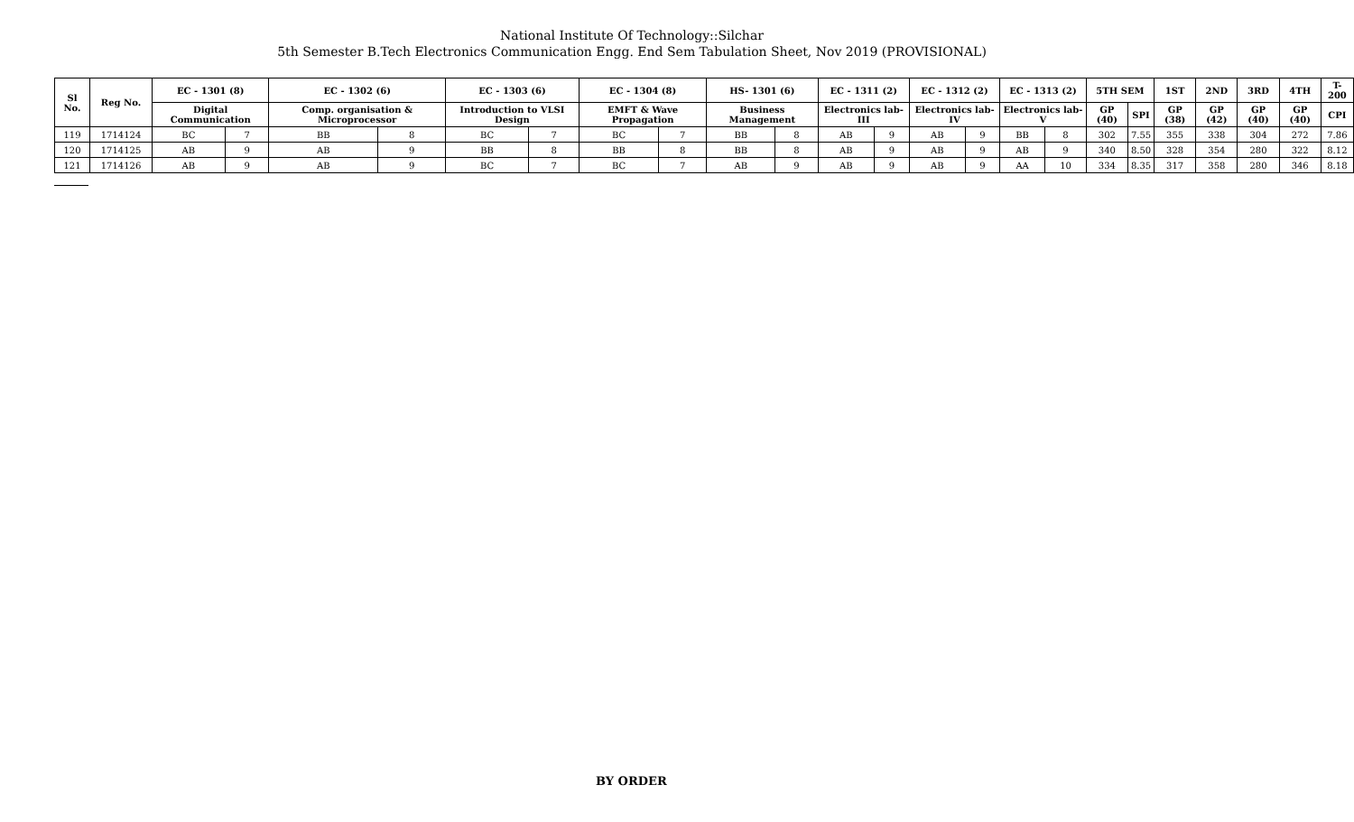National Institute Of Technology::Silchar
5th Semester B.Tech Electronics Communication Engg. End Sem Tabulation Sheet, Nov 2019 (PROVISIONAL)
| Sl No. | Reg No. | EC - 1301 (8) | | EC - 1302 (6) | | EC - 1303 (6) | | EC - 1304 (8) | | HS- 1301 (6) | | EC - 1311 (2) | | EC - 1312 (2) | | EC - 1313 (2) | | 5TH SEM | | 1ST | 2ND | 3RD | 4TH | T-200 |
| --- | --- | --- | --- | --- | --- | --- | --- | --- | --- | --- | --- | --- | --- | --- | --- | --- | --- | --- | --- | --- | --- | --- | --- | --- |
| | | Digital Communication | | Comp. organisation & Microprocessor | | Introduction to VLSI Design | | EMFT & Wave Propagation | | Business Management | | Electronics lab-III | | Electronics lab-IV | | Electronics lab-V | | GP (40) | SPI | GP (38) | GP (42) | GP (40) | GP (40) | CPI |
| 119 | 1714124 | BC | 7 | BB | 8 | BC | 7 | BC | 7 | BB | 8 | AB | 9 | AB | 9 | BB | 8 | 302 | 7.55 | 355 | 338 | 304 | 272 | 7.86 |
| 120 | 1714125 | AB | 9 | AB | 9 | BB | 8 | BB | 8 | BB | 8 | AB | 9 | AB | 9 | AB | 9 | 340 | 8.50 | 328 | 354 | 280 | 322 | 8.12 |
| 121 | 1714126 | AB | 9 | AB | 9 | BC | 7 | BC | 7 | AB | 9 | AB | 9 | AB | 9 | AA | 10 | 334 | 8.35 | 317 | 358 | 280 | 346 | 8.18 |
BY ORDER